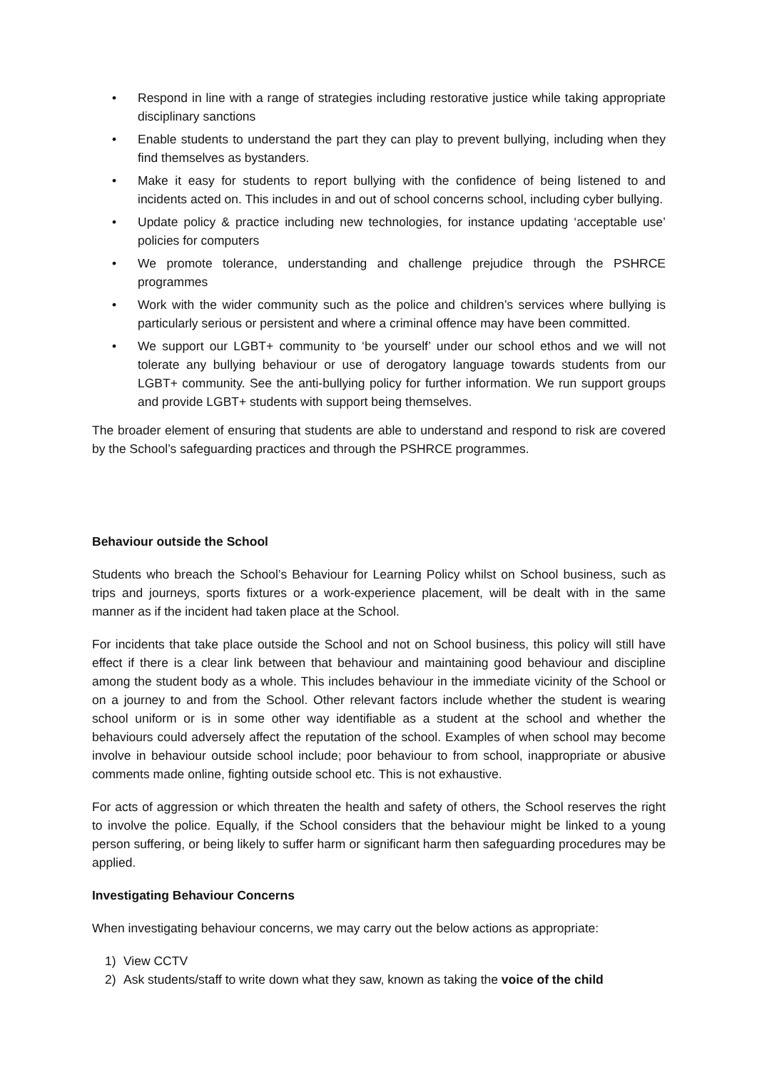• Respond in line with a range of strategies including restorative justice while taking appropriate disciplinary sanctions
• Enable students to understand the part they can play to prevent bullying, including when they find themselves as bystanders.
• Make it easy for students to report bullying with the confidence of being listened to and incidents acted on. This includes in and out of school concerns school, including cyber bullying.
• Update policy & practice including new technologies, for instance updating ‘acceptable use’ policies for computers
• We promote tolerance, understanding and challenge prejudice through the PSHRCE programmes
• Work with the wider community such as the police and children’s services where bullying is particularly serious or persistent and where a criminal offence may have been committed.
• We support our LGBT+ community to ‘be yourself’ under our school ethos and we will not tolerate any bullying behaviour or use of derogatory language towards students from our LGBT+ community. See the anti-bullying policy for further information. We run support groups and provide LGBT+ students with support being themselves.
The broader element of ensuring that students are able to understand and respond to risk are covered by the School’s safeguarding practices and through the PSHRCE programmes.
Behaviour outside the School
Students who breach the School’s Behaviour for Learning Policy whilst on School business, such as trips and journeys, sports fixtures or a work-experience placement, will be dealt with in the same manner as if the incident had taken place at the School.
For incidents that take place outside the School and not on School business, this policy will still have effect if there is a clear link between that behaviour and maintaining good behaviour and discipline among the student body as a whole. This includes behaviour in the immediate vicinity of the School or on a journey to and from the School. Other relevant factors include whether the student is wearing school uniform or is in some other way identifiable as a student at the school and whether the behaviours could adversely affect the reputation of the school. Examples of when school may become involve in behaviour outside school include; poor behaviour to from school, inappropriate or abusive comments made online, fighting outside school etc. This is not exhaustive.
For acts of aggression or which threaten the health and safety of others, the School reserves the right to involve the police. Equally, if the School considers that the behaviour might be linked to a young person suffering, or being likely to suffer harm or significant harm then safeguarding procedures may be applied.
Investigating Behaviour Concerns
When investigating behaviour concerns, we may carry out the below actions as appropriate:
1) View CCTV
2) Ask students/staff to write down what they saw, known as taking the voice of the child